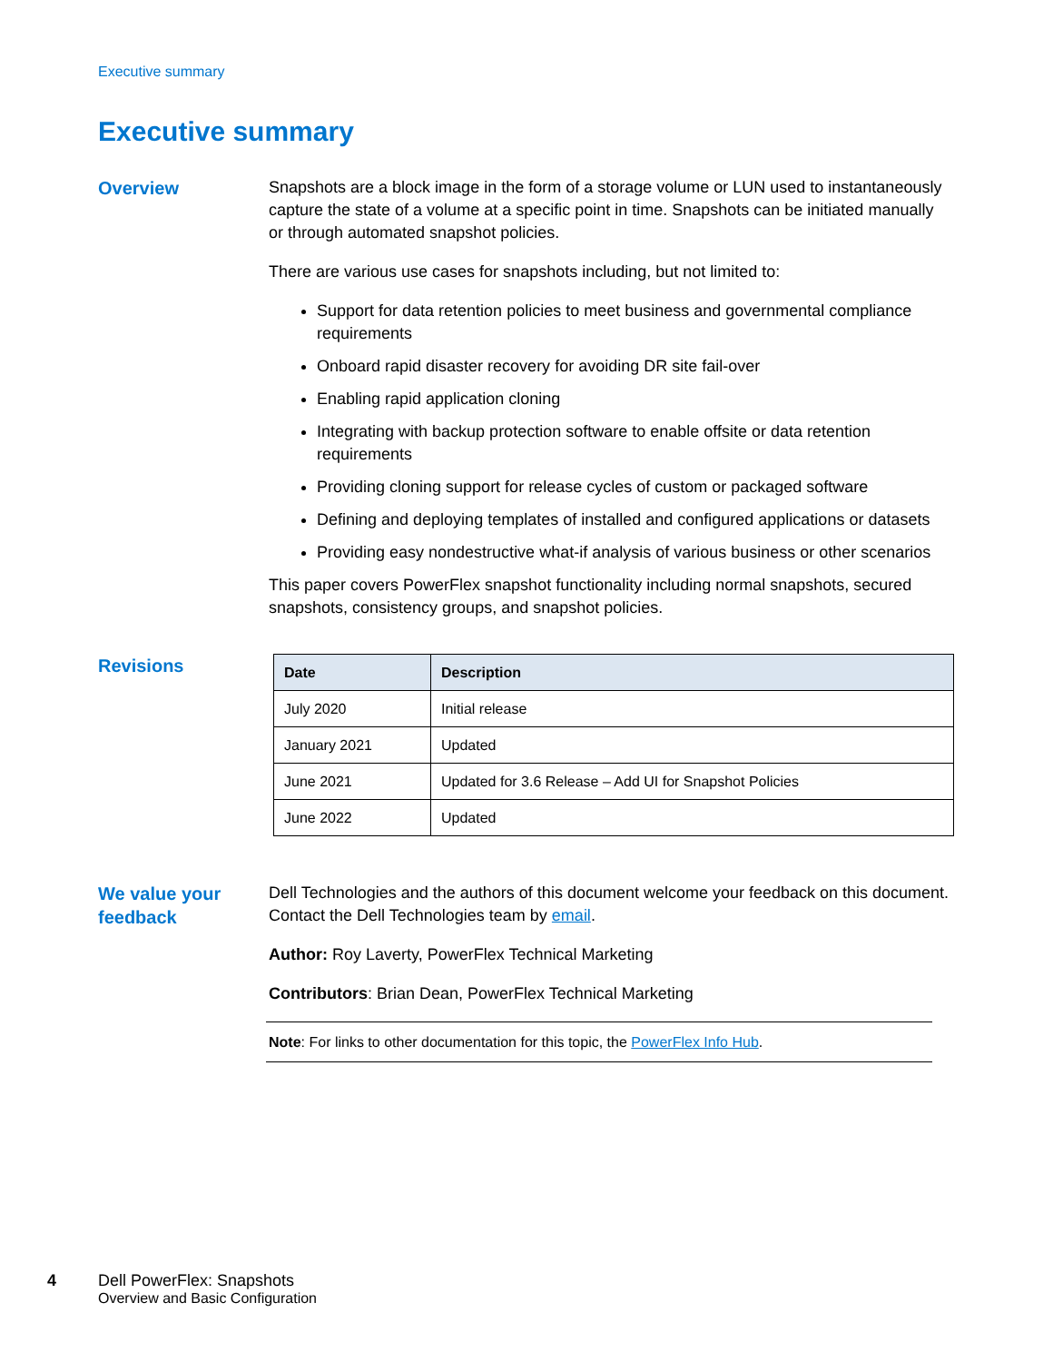Executive summary
Executive summary
Overview
Snapshots are a block image in the form of a storage volume or LUN used to instantaneously capture the state of a volume at a specific point in time. Snapshots can be initiated manually or through automated snapshot policies.
There are various use cases for snapshots including, but not limited to:
Support for data retention policies to meet business and governmental compliance requirements
Onboard rapid disaster recovery for avoiding DR site fail-over
Enabling rapid application cloning
Integrating with backup protection software to enable offsite or data retention requirements
Providing cloning support for release cycles of custom or packaged software
Defining and deploying templates of installed and configured applications or datasets
Providing easy nondestructive what-if analysis of various business or other scenarios
This paper covers PowerFlex snapshot functionality including normal snapshots, secured snapshots, consistency groups, and snapshot policies.
Revisions
| Date | Description |
| --- | --- |
| July 2020 | Initial release |
| January 2021 | Updated |
| June 2021 | Updated for 3.6 Release – Add UI for Snapshot Policies |
| June 2022 | Updated |
We value your feedback
Dell Technologies and the authors of this document welcome your feedback on this document. Contact the Dell Technologies team by email.
Author: Roy Laverty, PowerFlex Technical Marketing
Contributors: Brian Dean, PowerFlex Technical Marketing
Note: For links to other documentation for this topic, the PowerFlex Info Hub.
4 Dell PowerFlex: Snapshots
Overview and Basic Configuration